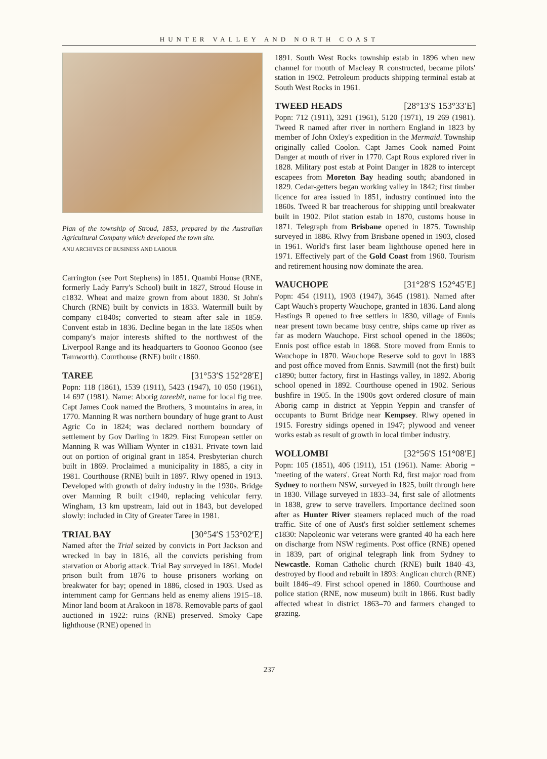HUNTER VALLEY AND NORTH COAST
Plan of the township of Stroud, 1853, prepared by the Australian Agricultural Company which developed the town site.
ANU ARCHIVES OF BUSINESS AND LABOUR
Carrington (see Port Stephens) in 1851. Quambi House (RNE, formerly Lady Parry's School) built in 1827, Stroud House in c1832. Wheat and maize grown from about 1830. St John's Church (RNE) built by convicts in 1833. Watermill built by company c1840s; converted to steam after sale in 1859. Convent estab in 1836. Decline began in the late 1850s when company's major interests shifted to the northwest of the Liverpool Range and its headquarters to Goonoo Goonoo (see Tamworth). Courthouse (RNE) built c1860.
TAREE [31°53′S 152°28′E]
Popn: 118 (1861), 1539 (1911), 5423 (1947), 10 050 (1961), 14 697 (1981). Name: Aborig tareebit, name for local fig tree. Capt James Cook named the Brothers, 3 mountains in area, in 1770. Manning R was northern boundary of huge grant to Aust Agric Co in 1824; was declared northern boundary of settlement by Gov Darling in 1829. First European settler on Manning R was William Wynter in c1831. Private town laid out on portion of original grant in 1854. Presbyterian church built in 1869. Proclaimed a municipality in 1885, a city in 1981. Courthouse (RNE) built in 1897. Rlwy opened in 1913. Developed with growth of dairy industry in the 1930s. Bridge over Manning R built c1940, replacing vehicular ferry. Wingham, 13 km upstream, laid out in 1843, but developed slowly: included in City of Greater Taree in 1981.
TRIAL BAY [30°54′S 153°02′E]
Named after the Trial seized by convicts in Port Jackson and wrecked in bay in 1816, all the convicts perishing from starvation or Aborig attack. Trial Bay surveyed in 1861. Model prison built from 1876 to house prisoners working on breakwater for bay; opened in 1886, closed in 1903. Used as internment camp for Germans held as enemy aliens 1915–18. Minor land boom at Arakoon in 1878. Removable parts of gaol auctioned in 1922: ruins (RNE) preserved. Smoky Cape lighthouse (RNE) opened in
1891. South West Rocks township estab in 1896 when new channel for mouth of Macleay R constructed, became pilots' station in 1902. Petroleum products shipping terminal estab at South West Rocks in 1961.
TWEED HEADS [28°13′S 153°33′E]
Popn: 712 (1911), 3291 (1961), 5120 (1971), 19 269 (1981). Tweed R named after river in northern England in 1823 by member of John Oxley's expedition in the Mermaid. Township originally called Coolon. Capt James Cook named Point Danger at mouth of river in 1770. Capt Rous explored river in 1828. Military post estab at Point Danger in 1828 to intercept escapees from Moreton Bay heading south; abandoned in 1829. Cedar-getters began working valley in 1842; first timber licence for area issued in 1851, industry continued into the 1860s. Tweed R bar treacherous for shipping until breakwater built in 1902. Pilot station estab in 1870, customs house in 1871. Telegraph from Brisbane opened in 1875. Township surveyed in 1886. Rlwy from Brisbane opened in 1903, closed in 1961. World's first laser beam lighthouse opened here in 1971. Effectively part of the Gold Coast from 1960. Tourism and retirement housing now dominate the area.
WAUCHOPE [31°28′S 152°45′E]
Popn: 454 (1911), 1903 (1947), 3645 (1981). Named after Capt Wauch's property Wauchope, granted in 1836. Land along Hastings R opened to free settlers in 1830, village of Ennis near present town became busy centre, ships came up river as far as modern Wauchope. First school opened in the 1860s; Ennis post office estab in 1868. Store moved from Ennis to Wauchope in 1870. Wauchope Reserve sold to govt in 1883 and post office moved from Ennis. Sawmill (not the first) built c1890; butter factory, first in Hastings valley, in 1892. Aborig school opened in 1892. Courthouse opened in 1902. Serious bushfire in 1905. In the 1900s govt ordered closure of main Aborig camp in district at Yeppin Yeppin and transfer of occupants to Burnt Bridge near Kempsey. Rlwy opened in 1915. Forestry sidings opened in 1947; plywood and veneer works estab as result of growth in local timber industry.
WOLLOMBI [32°56′S 151°08′E]
Popn: 105 (1851), 406 (1911), 151 (1961). Name: Aborig = 'meeting of the waters'. Great North Rd, first major road from Sydney to northern NSW, surveyed in 1825, built through here in 1830. Village surveyed in 1833–34, first sale of allotments in 1838, grew to serve travellers. Importance declined soon after as Hunter River steamers replaced much of the road traffic. Site of one of Aust's first soldier settlement schemes c1830: Napoleonic war veterans were granted 40 ha each here on discharge from NSW regiments. Post office (RNE) opened in 1839, part of original telegraph link from Sydney to Newcastle. Roman Catholic church (RNE) built 1840–43, destroyed by flood and rebuilt in 1893: Anglican church (RNE) built 1846–49. First school opened in 1860. Courthouse and police station (RNE, now museum) built in 1866. Rust badly affected wheat in district 1863–70 and farmers changed to grazing.
237